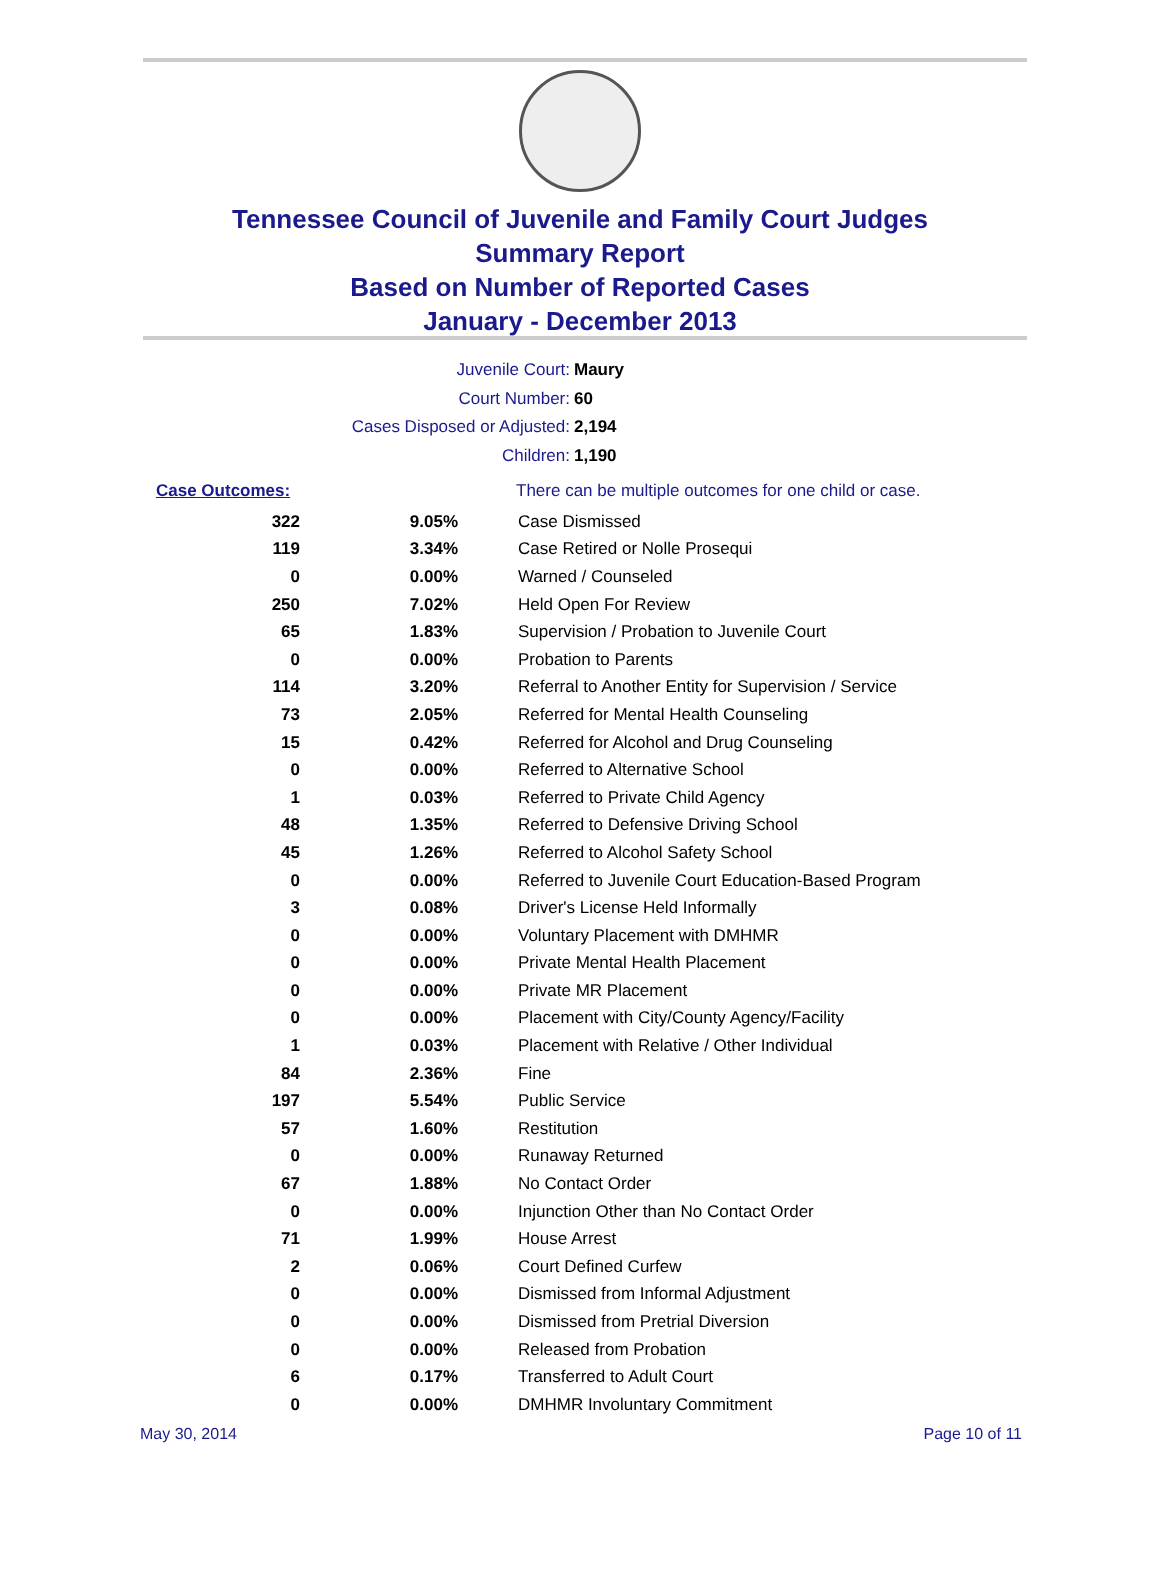Tennessee Council of Juvenile and Family Court Judges
Summary Report
Based on Number of Reported Cases
January - December 2013
Juvenile Court: Maury
Court Number: 60
Cases Disposed or Adjusted: 2,194
Children: 1,190
| Case Outcomes: | | There can be multiple outcomes for one child or case. |
| 322 | 9.05% | Case Dismissed |
| 119 | 3.34% | Case Retired or Nolle Prosequi |
| 0 | 0.00% | Warned / Counseled |
| 250 | 7.02% | Held Open For Review |
| 65 | 1.83% | Supervision / Probation to Juvenile Court |
| 0 | 0.00% | Probation to Parents |
| 114 | 3.20% | Referral to Another Entity for Supervision / Service |
| 73 | 2.05% | Referred for Mental Health Counseling |
| 15 | 0.42% | Referred for Alcohol and Drug Counseling |
| 0 | 0.00% | Referred to Alternative School |
| 1 | 0.03% | Referred to Private Child Agency |
| 48 | 1.35% | Referred to Defensive Driving School |
| 45 | 1.26% | Referred to Alcohol Safety School |
| 0 | 0.00% | Referred to Juvenile Court Education-Based Program |
| 3 | 0.08% | Driver's License Held Informally |
| 0 | 0.00% | Voluntary Placement with DMHMR |
| 0 | 0.00% | Private Mental Health Placement |
| 0 | 0.00% | Private MR Placement |
| 0 | 0.00% | Placement with City/County Agency/Facility |
| 1 | 0.03% | Placement with Relative / Other Individual |
| 84 | 2.36% | Fine |
| 197 | 5.54% | Public Service |
| 57 | 1.60% | Restitution |
| 0 | 0.00% | Runaway Returned |
| 67 | 1.88% | No Contact Order |
| 0 | 0.00% | Injunction Other than No Contact Order |
| 71 | 1.99% | House Arrest |
| 2 | 0.06% | Court Defined Curfew |
| 0 | 0.00% | Dismissed from Informal Adjustment |
| 0 | 0.00% | Dismissed from Pretrial Diversion |
| 0 | 0.00% | Released from Probation |
| 6 | 0.17% | Transferred to Adult Court |
| 0 | 0.00% | DMHMR Involuntary Commitment |
May 30, 2014 Page 10 of 11